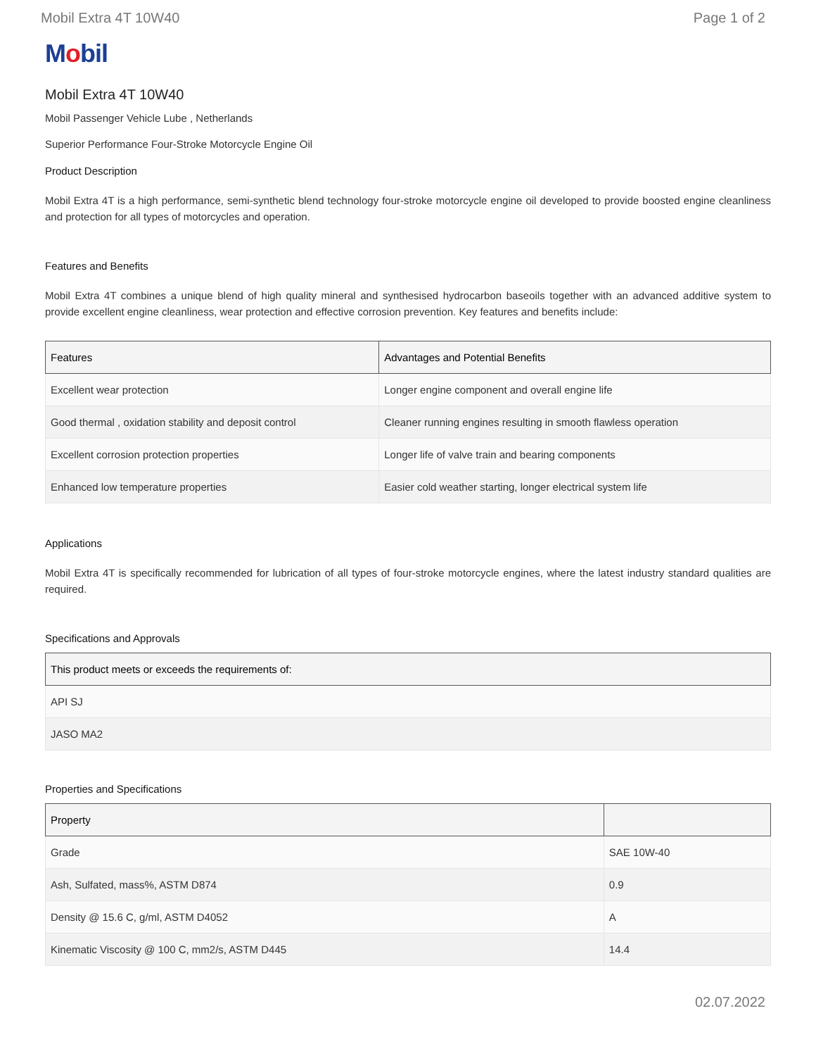Mobil Extra 4T 10W40 Page 1 of 2
Mobil
Mobil Extra 4T 10W40
Mobil Passenger Vehicle Lube , Netherlands
Superior Performance Four-Stroke Motorcycle Engine Oil
Product Description
Mobil Extra 4T is a high performance, semi-synthetic blend technology four-stroke motorcycle engine oil developed to provide boosted engine cleanliness and protection for all types of motorcycles and operation.
Features and Benefits
Mobil Extra 4T combines a unique blend of high quality mineral and synthesised hydrocarbon baseoils together with an advanced additive system to provide excellent engine cleanliness, wear protection and effective corrosion prevention. Key features and benefits include:
| Features | Advantages and Potential Benefits |
| --- | --- |
| Excellent wear protection | Longer engine component and overall engine life |
| Good thermal , oxidation stability and deposit control | Cleaner running engines resulting in smooth flawless operation |
| Excellent corrosion protection properties | Longer life of valve train and bearing components |
| Enhanced low temperature properties | Easier cold weather starting, longer electrical system life |
Applications
Mobil Extra 4T is specifically recommended for lubrication of all types of four-stroke motorcycle engines, where the latest industry standard qualities are required.
Specifications and Approvals
| This product meets or exceeds the requirements of: |
| --- |
| API SJ |
| JASO MA2 |
Properties and Specifications
| Property | |
| --- | --- |
| Grade | SAE 10W-40 |
| Ash, Sulfated, mass%, ASTM D874 | 0.9 |
| Density @ 15.6 C, g/ml, ASTM D4052 | A |
| Kinematic Viscosity @ 100 C, mm2/s, ASTM D445 | 14.4 |
02.07.2022